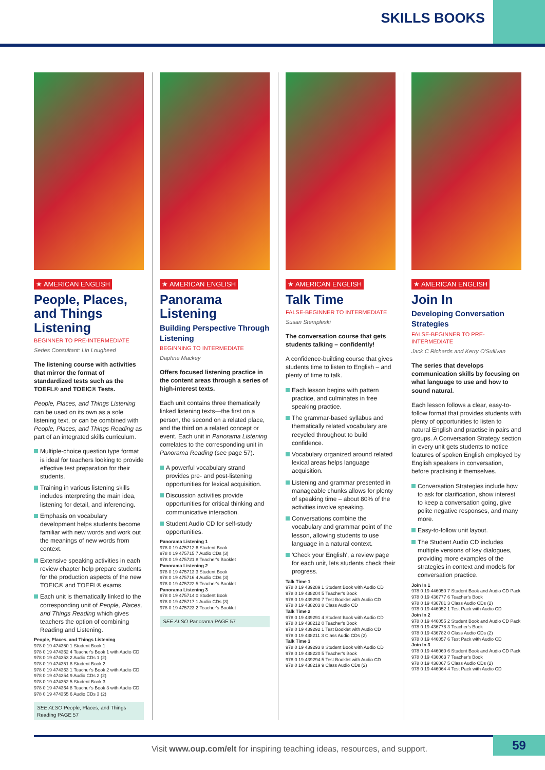SKILLS BOOKS
★ AMERICAN ENGLISH
People, Places, and Things Listening
BEGINNER TO PRE-INTERMEDIATE
Series Consultant: Lin Lougheed
The listening course with activities that mirror the format of standardized tests such as the TOEFL® and TOEIC® Tests.
People, Places, and Things Listening can be used on its own as a sole listening text, or can be combined with People, Places, and Things Reading as part of an integrated skills curriculum.
Multiple-choice question type format is ideal for teachers looking to provide effective test preparation for their students.
Training in various listening skills includes interpreting the main idea, listening for detail, and inferencing.
Emphasis on vocabulary development helps students become familiar with new words and work out the meanings of new words from context.
Extensive speaking activities in each review chapter help prepare students for the production aspects of the new TOEIC® and TOEFL® exams.
Each unit is thematically linked to the corresponding unit of People, Places, and Things Reading which gives teachers the option of combining Reading and Listening.
People, Places, and Things Listening
978 0 19 474350 1 Student Book 1
978 0 19 474362 4 Teacher's Book 1 with Audio CD
978 0 19 474353 2 Audio CDs 1 (2)
978 0 19 474351 8 Student Book 2
978 0 19 474363 1 Teacher's Book 2 with Audio CD
978 0 19 474354 9 Audio CDs 2 (2)
978 0 19 474352 5 Student Book 3
978 0 19 474364 8 Teacher's Book 3 with Audio CD
978 0 19 474355 6 Audio CDs 3 (2)
SEE ALSO People, Places, and Things Reading PAGE 57
★ AMERICAN ENGLISH
Panorama Listening
Building Perspective Through Listening
BEGINNING TO INTERMEDIATE
Daphne Mackey
Offers focused listening practice in the content areas through a series of high-interest texts.
Each unit contains three thematically linked listening texts—the first on a person, the second on a related place, and the third on a related concept or event. Each unit in Panorama Listening correlates to the corresponding unit in Panorama Reading (see page 57).
A powerful vocabulary strand provides pre- and post-listening opportunities for lexical acquisition.
Discussion activities provide opportunities for critical thinking and communicative interaction.
Student Audio CD for self-study opportunities.
Panorama Listening 1
978 0 19 475712 6 Student Book
978 0 19 475715 7 Audio CDs (3)
978 0 19 475721 8 Teacher's Booklet
Panorama Listening 2
978 0 19 475713 3 Student Book
978 0 19 475716 4 Audio CDs (3)
978 0 19 475722 5 Teacher's Booklet
Panorama Listening 3
978 0 19 475714 0 Student Book
978 0 19 475717 1 Audio CDs (3)
978 0 19 475723 2 Teacher's Booklet
SEE ALSO Panorama PAGE 57
★ AMERICAN ENGLISH
Talk Time
FALSE-BEGINNER TO INTERMEDIATE
Susan Stempleski
The conversation course that gets students talking – confidently!
A confidence-building course that gives students time to listen to English – and plenty of time to talk.
Each lesson begins with pattern practice, and culminates in free speaking practice.
The grammar-based syllabus and thematically related vocabulary are recycled throughout to build confidence.
Vocabulary organized around related lexical areas helps language acquisition.
Listening and grammar presented in manageable chunks allows for plenty of speaking time – about 80% of the activities involve speaking.
Conversations combine the vocabulary and grammar point of the lesson, allowing students to use language in a natural context.
'Check your English', a review page for each unit, lets students check their progress.
Talk Time 1
978 0 19 439289 1 Student Book with Audio CD
978 0 19 438204 5 Teacher's Book
978 0 19 439290 7 Test Booklet with Audio CD
978 0 19 438203 8 Class Audio CD
Talk Time 2
978 0 19 439291 4 Student Book with Audio CD
978 0 19 438212 0 Teacher's Book
978 0 19 439292 1 Test Booklet with Audio CD
978 0 19 438211 3 Class Audio CDs (2)
Talk Time 3
978 0 19 439293 8 Student Book with Audio CD
978 0 19 438220 5 Teacher's Book
978 0 19 439294 5 Test Booklet with Audio CD
978 0 19 438219 9 Class Audio CDs (2)
★ AMERICAN ENGLISH
Join In
Developing Conversation Strategies
FALSE-BEGINNER TO PRE-INTERMEDIATE
Jack C Richards and Kerry O'Sullivan
The series that develops communication skills by focusing on what language to use and how to sound natural.
Each lesson follows a clear, easy-to-follow format that provides students with plenty of opportunities to listen to natural English and practise in pairs and groups. A Conversation Strategy section in every unit gets students to notice features of spoken English employed by English speakers in conversation, before practising it themselves.
Conversation Strategies include how to ask for clarification, show interest to keep a conversation going, give polite negative responses, and many more.
Easy-to-follow unit layout.
The Student Audio CD includes multiple versions of key dialogues, providing more examples of the strategies in context and models for conversation practice.
Join In 1
978 0 19 446050 7 Student Book and Audio CD Pack
978 0 19 436777 6 Teacher's Book
978 0 19 436781 3 Class Audio CDs (2)
978 0 19 446052 1 Test Pack with Audio CD
Join In 2
978 0 19 446055 2 Student Book and Audio CD Pack
978 0 19 436778 3 Teacher's Book
978 0 19 436782 0 Class Audio CDs (2)
978 0 19 446057 6 Test Pack with Audio CD
Join In 3
978 0 19 446060 6 Student Book and Audio CD Pack
978 0 19 436063 7 Teacher's Book
978 0 19 436067 5 Class Audio CDs (2)
978 0 19 446064 4 Test Pack with Audio CD
Visit www.oup.com/elt for inspiring teaching ideas, resources, and support.
59